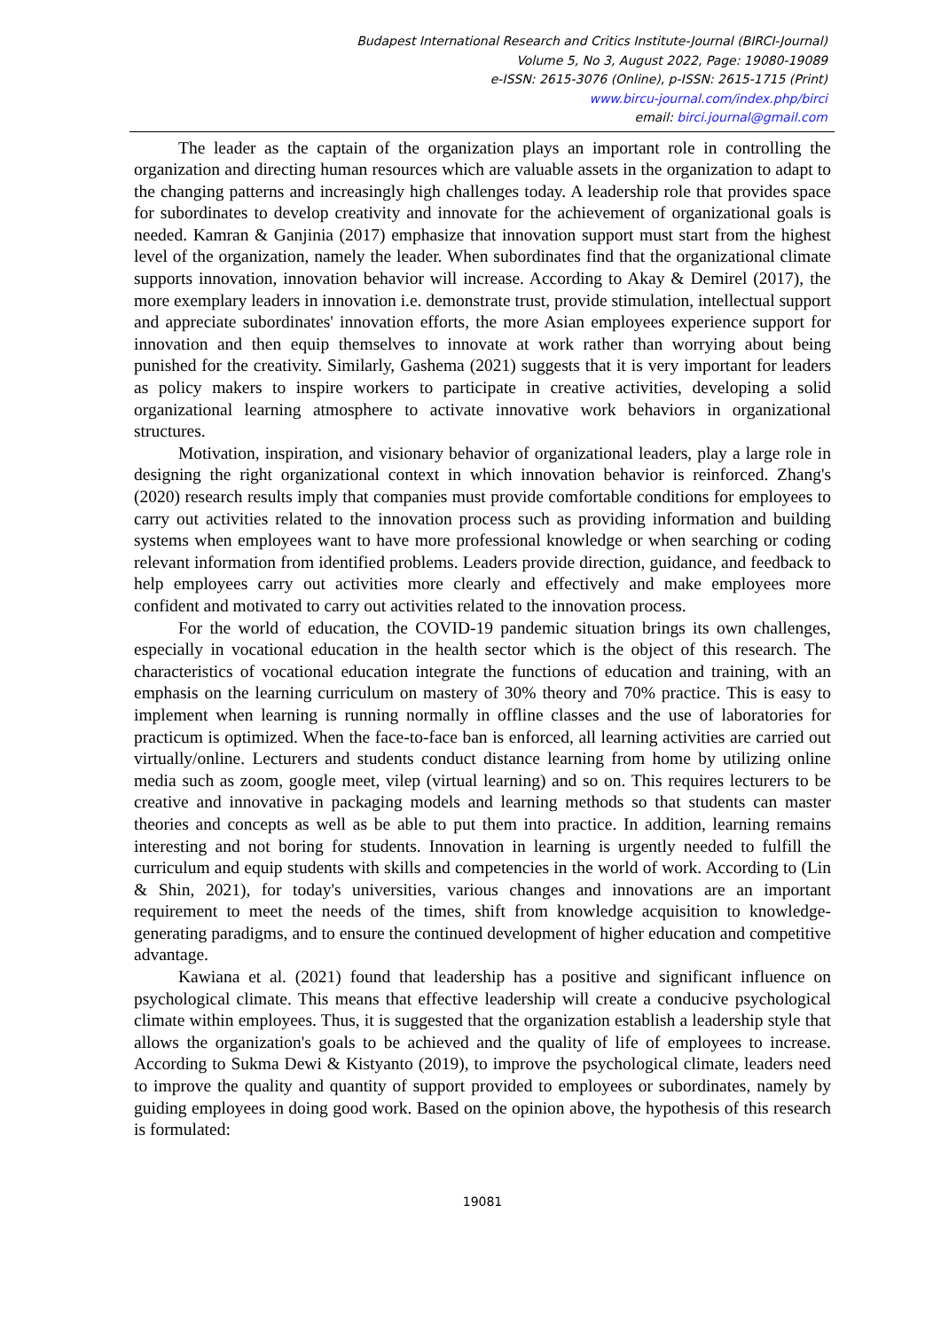Budapest International Research and Critics Institute-Journal (BIRCI-Journal)
Volume 5, No 3, August 2022, Page: 19080-19089
e-ISSN: 2615-3076 (Online), p-ISSN: 2615-1715 (Print)
www.bircu-journal.com/index.php/birci
email: birci.journal@gmail.com
The leader as the captain of the organization plays an important role in controlling the organization and directing human resources which are valuable assets in the organization to adapt to the changing patterns and increasingly high challenges today. A leadership role that provides space for subordinates to develop creativity and innovate for the achievement of organizational goals is needed. Kamran & Ganjinia (2017) emphasize that innovation support must start from the highest level of the organization, namely the leader. When subordinates find that the organizational climate supports innovation, innovation behavior will increase. According to Akay & Demirel (2017), the more exemplary leaders in innovation i.e. demonstrate trust, provide stimulation, intellectual support and appreciate subordinates' innovation efforts, the more Asian employees experience support for innovation and then equip themselves to innovate at work rather than worrying about being punished for the creativity. Similarly, Gashema (2021) suggests that it is very important for leaders as policy makers to inspire workers to participate in creative activities, developing a solid organizational learning atmosphere to activate innovative work behaviors in organizational structures.
Motivation, inspiration, and visionary behavior of organizational leaders, play a large role in designing the right organizational context in which innovation behavior is reinforced. Zhang's (2020) research results imply that companies must provide comfortable conditions for employees to carry out activities related to the innovation process such as providing information and building systems when employees want to have more professional knowledge or when searching or coding relevant information from identified problems. Leaders provide direction, guidance, and feedback to help employees carry out activities more clearly and effectively and make employees more confident and motivated to carry out activities related to the innovation process.
For the world of education, the COVID-19 pandemic situation brings its own challenges, especially in vocational education in the health sector which is the object of this research. The characteristics of vocational education integrate the functions of education and training, with an emphasis on the learning curriculum on mastery of 30% theory and 70% practice. This is easy to implement when learning is running normally in offline classes and the use of laboratories for practicum is optimized. When the face-to-face ban is enforced, all learning activities are carried out virtually/online. Lecturers and students conduct distance learning from home by utilizing online media such as zoom, google meet, vilep (virtual learning) and so on. This requires lecturers to be creative and innovative in packaging models and learning methods so that students can master theories and concepts as well as be able to put them into practice. In addition, learning remains interesting and not boring for students. Innovation in learning is urgently needed to fulfill the curriculum and equip students with skills and competencies in the world of work. According to (Lin & Shin, 2021), for today's universities, various changes and innovations are an important requirement to meet the needs of the times, shift from knowledge acquisition to knowledge-generating paradigms, and to ensure the continued development of higher education and competitive advantage.
Kawiana et al. (2021) found that leadership has a positive and significant influence on psychological climate. This means that effective leadership will create a conducive psychological climate within employees. Thus, it is suggested that the organization establish a leadership style that allows the organization's goals to be achieved and the quality of life of employees to increase. According to Sukma Dewi & Kistyanto (2019), to improve the psychological climate, leaders need to improve the quality and quantity of support provided to employees or subordinates, namely by guiding employees in doing good work. Based on the opinion above, the hypothesis of this research is formulated:
19081